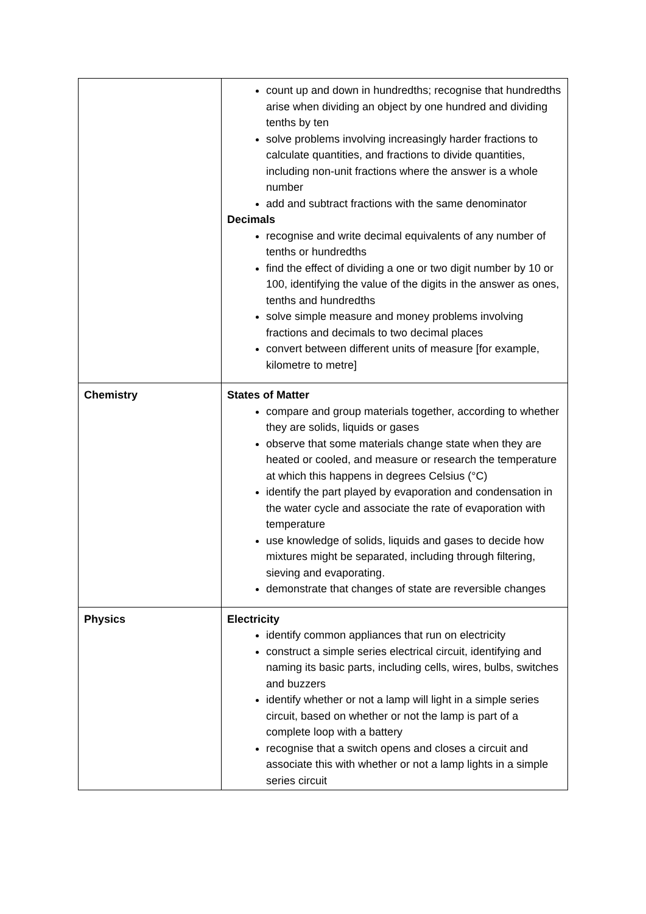| | count up and down in hundredths; recognise that hundredths arise when dividing an object by one hundred and dividing tenths by ten solve problems involving increasingly harder fractions to calculate quantities, and fractions to divide quantities, including non-unit fractions where the answer is a whole number add and subtract fractions with the same denominator Decimals recognise and write decimal equivalents of any number of tenths or hundredths find the effect of dividing a one or two digit number by 10 or 100, identifying the value of the digits in the answer as ones, tenths and hundredths solve simple measure and money problems involving fractions and decimals to two decimal places convert between different units of measure [for example, kilometre to metre] |
| Chemistry | States of Matter compare and group materials together, according to whether they are solids, liquids or gases observe that some materials change state when they are heated or cooled, and measure or research the temperature at which this happens in degrees Celsius (°C) identify the part played by evaporation and condensation in the water cycle and associate the rate of evaporation with temperature use knowledge of solids, liquids and gases to decide how mixtures might be separated, including through filtering, sieving and evaporating. demonstrate that changes of state are reversible changes |
| Physics | Electricity identify common appliances that run on electricity construct a simple series electrical circuit, identifying and naming its basic parts, including cells, wires, bulbs, switches and buzzers identify whether or not a lamp will light in a simple series circuit, based on whether or not the lamp is part of a complete loop with a battery recognise that a switch opens and closes a circuit and associate this with whether or not a lamp lights in a simple series circuit |